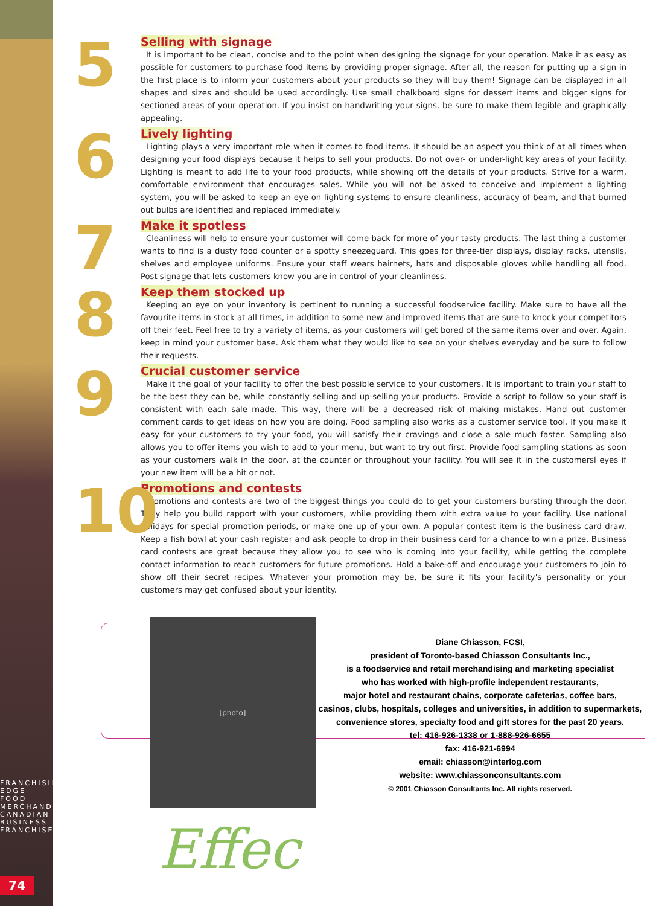FRANCHISING EDGE FOOD MERCHANDISING CANADIAN BUSINESS FRANCHISE
74
5
Selling with signage
It is important to be clean, concise and to the point when designing the signage for your operation. Make it as easy as possible for customers to purchase food items by providing proper signage. After all, the reason for putting up a sign in the first place is to inform your customers about your products so they will buy them! Signage can be displayed in all shapes and sizes and should be used accordingly. Use small chalkboard signs for dessert items and bigger signs for sectioned areas of your operation. If you insist on handwriting your signs, be sure to make them legible and graphically appealing.
6
Lively lighting
Lighting plays a very important role when it comes to food items. It should be an aspect you think of at all times when designing your food displays because it helps to sell your products. Do not over- or under-light key areas of your facility. Lighting is meant to add life to your food products, while showing off the details of your products. Strive for a warm, comfortable environment that encourages sales. While you will not be asked to conceive and implement a lighting system, you will be asked to keep an eye on lighting systems to ensure cleanliness, accuracy of beam, and that burned out bulbs are identified and replaced immediately.
7
Make it spotless
Cleanliness will help to ensure your customer will come back for more of your tasty products. The last thing a customer wants to find is a dusty food counter or a spotty sneezeguard. This goes for three-tier displays, display racks, utensils, shelves and employee uniforms. Ensure your staff wears hairnets, hats and disposable gloves while handling all food. Post signage that lets customers know you are in control of your cleanliness.
8
Keep them stocked up
Keeping an eye on your inventory is pertinent to running a successful foodservice facility. Make sure to have all the favourite items in stock at all times, in addition to some new and improved items that are sure to knock your competitors off their feet. Feel free to try a variety of items, as your customers will get bored of the same items over and over. Again, keep in mind your customer base. Ask them what they would like to see on your shelves everyday and be sure to follow their requests.
9
Crucial customer service
Make it the goal of your facility to offer the best possible service to your customers. It is important to train your staff to be the best they can be, while constantly selling and up-selling your products. Provide a script to follow so your staff is consistent with each sale made. This way, there will be a decreased risk of making mistakes. Hand out customer comment cards to get ideas on how you are doing. Food sampling also works as a customer service tool. If you make it easy for your customers to try your food, you will satisfy their cravings and close a sale much faster. Sampling also allows you to offer items you wish to add to your menu, but want to try out first. Provide food sampling stations as soon as your customers walk in the door, at the counter or throughout your facility. You will see it in the customersí eyes if your new item will be a hit or not.
10
Promotions and contests
Promotions and contests are two of the biggest things you could do to get your customers bursting through the door. They help you build rapport with your customers, while providing them with extra value to your facility. Use national holidays for special promotion periods, or make one up of your own. A popular contest item is the business card draw. Keep a fish bowl at your cash register and ask people to drop in their business card for a chance to win a prize. Business card contests are great because they allow you to see who is coming into your facility, while getting the complete contact information to reach customers for future promotions. Hold a bake-off and encourage your customers to join to show off their secret recipes. Whatever your promotion may be, be sure it fits your facility's personality or your customers may get confused about your identity.
[photo]
Diane Chiasson, FCSI,
president of Toronto-based Chiasson Consultants Inc.,
is a foodservice and retail merchandising and marketing specialist
who has worked with high-profile independent restaurants,
major hotel and restaurant chains, corporate cafeterias, coffee bars,
casinos, clubs, hospitals, colleges and universities, in addition to supermarkets,
convenience stores, specialty food and gift stores for the past 20 years.
tel: 416-926-1338 or 1-888-926-6655
fax: 416-921-6994
email: chiasson@interlog.com
website: www.chiassonconsultants.com
© 2001 Chiasson Consultants Inc. All rights reserved.
Effec